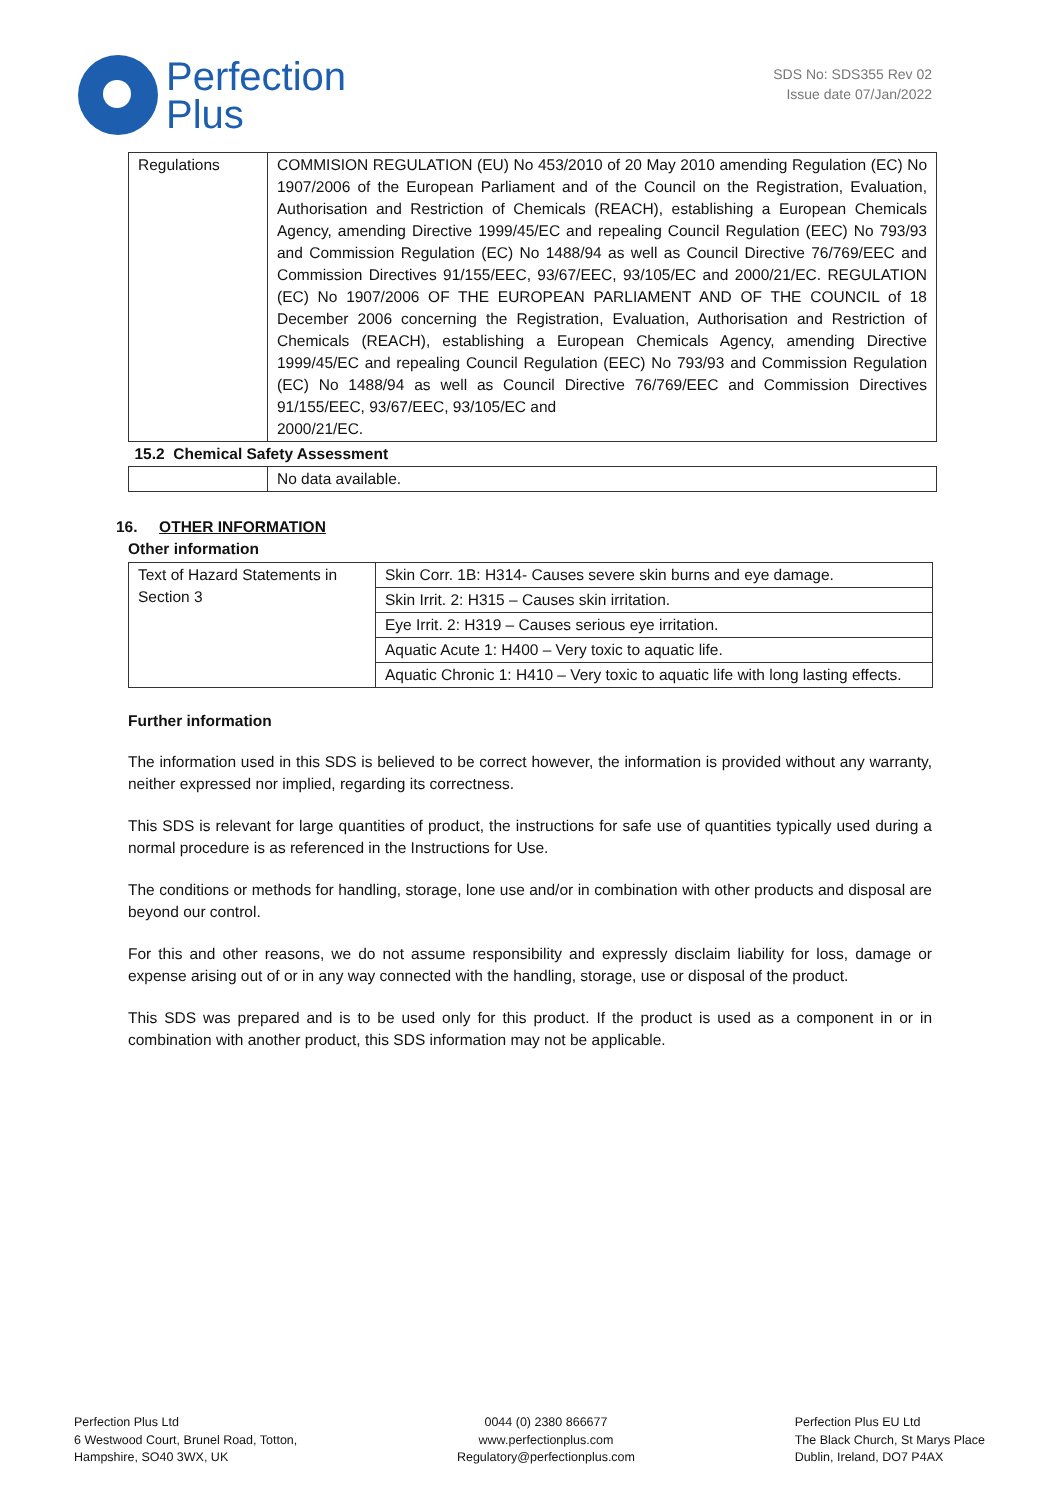Perfection
Plus
SDS No: SDS355 Rev 02
Issue date 07/Jan/2022
| Regulations | COMMISION REGULATION (EU) No 453/2010 of 20 May 2010 amending Regulation (EC) No 1907/2006 of the European Parliament and of the Council on the Registration, Evaluation, Authorisation and Restriction of Chemicals (REACH), establishing a European Chemicals Agency, amending Directive 1999/45/EC and repealing Council Regulation (EEC) No 793/93 and Commission Regulation (EC) No 1488/94 as well as Council Directive 76/769/EEC and Commission Directives 91/155/EEC, 93/67/EEC, 93/105/EC and 2000/21/EC. REGULATION (EC) No 1907/2006 OF THE EUROPEAN PARLIAMENT AND OF THE COUNCIL of 18 December 2006 concerning the Registration, Evaluation, Authorisation and Restriction of Chemicals (REACH), establishing a European Chemicals Agency, amending Directive 1999/45/EC and repealing Council Regulation (EEC) No 793/93 and Commission Regulation (EC) No 1488/94 as well as Council Directive 76/769/EEC and Commission Directives 91/155/EEC, 93/67/EEC, 93/105/EC and 2000/21/EC. |
| 15.2 Chemical Safety Assessment | |
| | No data available. |
16. OTHER INFORMATION
Other information
| Text of Hazard Statements in Section 3 | Skin Corr. 1B: H314- Causes severe skin burns and eye damage. |
| | Skin Irrit. 2: H315 – Causes skin irritation. |
| | Eye Irrit. 2: H319 – Causes serious eye irritation. |
| | Aquatic Acute 1: H400 – Very toxic to aquatic life. |
| | Aquatic Chronic 1: H410 – Very toxic to aquatic life with long lasting effects. |
Further information
The information used in this SDS is believed to be correct however, the information is provided without any warranty, neither expressed nor implied, regarding its correctness.
This SDS is relevant for large quantities of product, the instructions for safe use of quantities typically used during a normal procedure is as referenced in the Instructions for Use.
The conditions or methods for handling, storage, lone use and/or in combination with other products and disposal are beyond our control.
For this and other reasons, we do not assume responsibility and expressly disclaim liability for loss, damage or expense arising out of or in any way connected with the handling, storage, use or disposal of the product.
This SDS was prepared and is to be used only for this product. If the product is used as a component in or in combination with another product, this SDS information may not be applicable.
Perfection Plus Ltd
6 Westwood Court, Brunel Road, Totton,
Hampshire, SO40 3WX, UK
0044 (0) 2380 866677
www.perfectionplus.com
Regulatory@perfectionplus.com
Perfection Plus EU Ltd
The Black Church, St Marys Place
Dublin, Ireland, DO7 P4AX